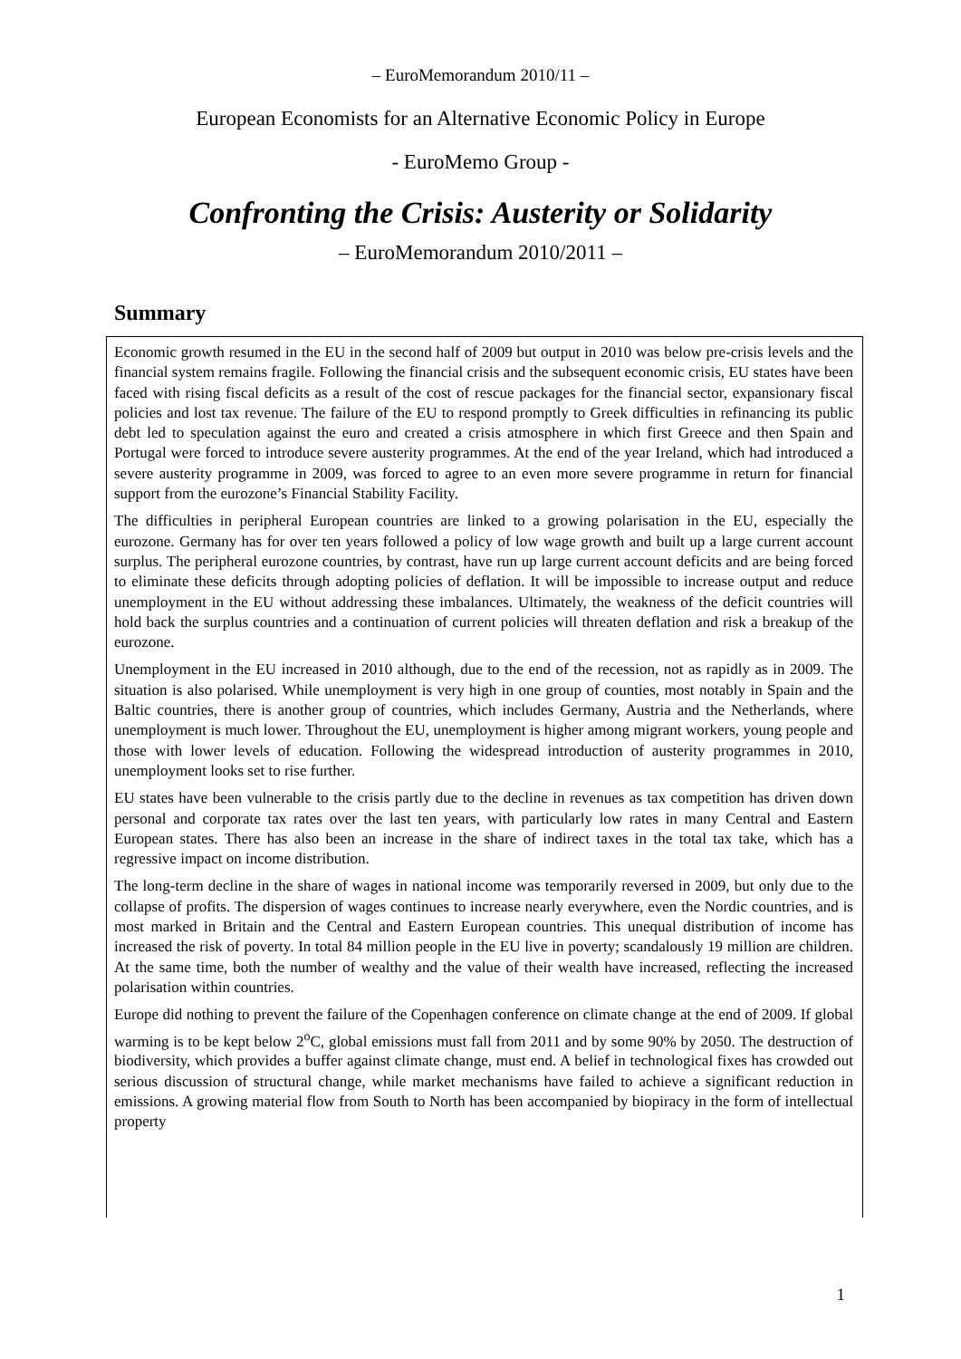– EuroMemorandum 2010/11 –
European Economists for an Alternative Economic Policy in Europe
- EuroMemo Group -
Confronting the Crisis: Austerity or Solidarity
– EuroMemorandum 2010/2011 –
Summary
Economic growth resumed in the EU in the second half of 2009 but output in 2010 was below pre-crisis levels and the financial system remains fragile. Following the financial crisis and the subsequent economic crisis, EU states have been faced with rising fiscal deficits as a result of the cost of rescue packages for the financial sector, expansionary fiscal policies and lost tax revenue. The failure of the EU to respond promptly to Greek difficulties in refinancing its public debt led to speculation against the euro and created a crisis atmosphere in which first Greece and then Spain and Portugal were forced to introduce severe austerity programmes. At the end of the year Ireland, which had introduced a severe austerity programme in 2009, was forced to agree to an even more severe programme in return for financial support from the eurozone’s Financial Stability Facility.
The difficulties in peripheral European countries are linked to a growing polarisation in the EU, especially the eurozone. Germany has for over ten years followed a policy of low wage growth and built up a large current account surplus. The peripheral eurozone countries, by contrast, have run up large current account deficits and are being forced to eliminate these deficits through adopting policies of deflation. It will be impossible to increase output and reduce unemployment in the EU without addressing these imbalances. Ultimately, the weakness of the deficit countries will hold back the surplus countries and a continuation of current policies will threaten deflation and risk a breakup of the eurozone.
Unemployment in the EU increased in 2010 although, due to the end of the recession, not as rapidly as in 2009. The situation is also polarised. While unemployment is very high in one group of counties, most notably in Spain and the Baltic countries, there is another group of countries, which includes Germany, Austria and the Netherlands, where unemployment is much lower. Throughout the EU, unemployment is higher among migrant workers, young people and those with lower levels of education. Following the widespread introduction of austerity programmes in 2010, unemployment looks set to rise further.
EU states have been vulnerable to the crisis partly due to the decline in revenues as tax competition has driven down personal and corporate tax rates over the last ten years, with particularly low rates in many Central and Eastern European states. There has also been an increase in the share of indirect taxes in the total tax take, which has a regressive impact on income distribution.
The long-term decline in the share of wages in national income was temporarily reversed in 2009, but only due to the collapse of profits. The dispersion of wages continues to increase nearly everywhere, even the Nordic countries, and is most marked in Britain and the Central and Eastern European countries. This unequal distribution of income has increased the risk of poverty. In total 84 million people in the EU live in poverty; scandalously 19 million are children. At the same time, both the number of wealthy and the value of their wealth have increased, reflecting the increased polarisation within countries.
Europe did nothing to prevent the failure of the Copenhagen conference on climate change at the end of 2009. If global warming is to be kept below 2<sup>o</sup>C, global emissions must fall from 2011 and by some 90% by 2050. The destruction of biodiversity, which provides a buffer against climate change, must end. A belief in technological fixes has crowded out serious discussion of structural change, while market mechanisms have failed to achieve a significant reduction in emissions. A growing material flow from South to North has been accompanied by biopiracy in the form of intellectual property
1